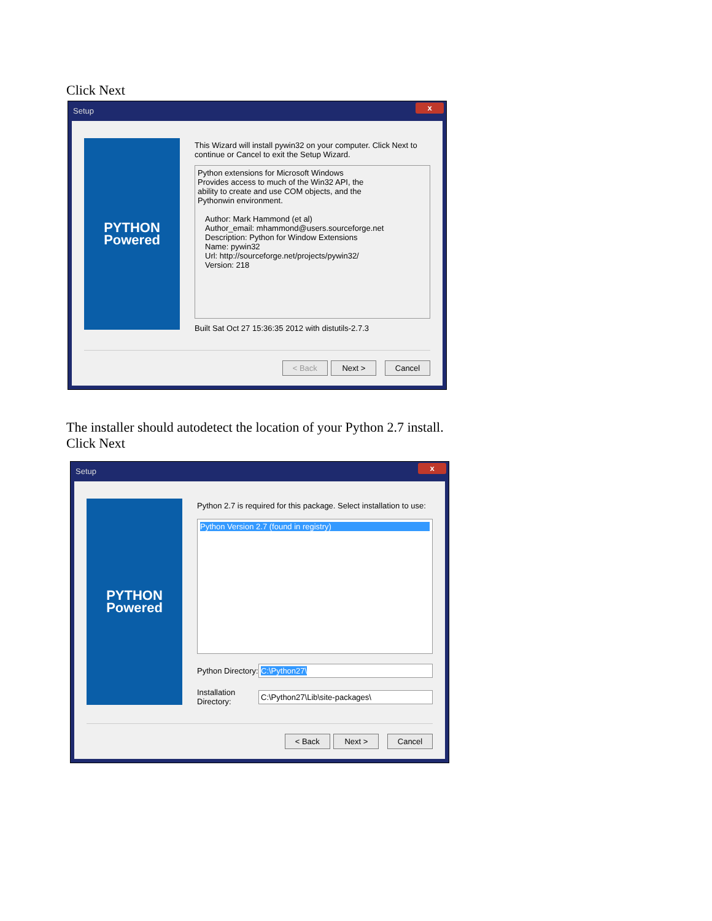Click Next
Setup x
PYTHON
Powered
This Wizard will install pywin32 on your computer. Click Next to continue or Cancel to exit the Setup Wizard.
Python extensions for Microsoft Windows
Provides access to much of the Win32 API, the
ability to create and use COM objects, and the
Pythonwin environment.
Author: Mark Hammond (et al)
Author_email: mhammond@users.sourceforge.net
Description: Python for Window Extensions
Name: pywin32
Url: http://sourceforge.net/projects/pywin32/
Version: 218
Built Sat Oct 27 15:36:35 2012 with distutils-2.7.3
< Back Next > Cancel
The installer should autodetect the location of your Python 2.7 install.
Click Next
Setup x
PYTHON
Powered
Python 2.7 is required for this package. Select installation to use:
Python Version 2.7 (found in registry)
Python Directory: C:\Python27\
Installation Directory: C:\Python27\Lib\site-packages\
< Back Next > Cancel